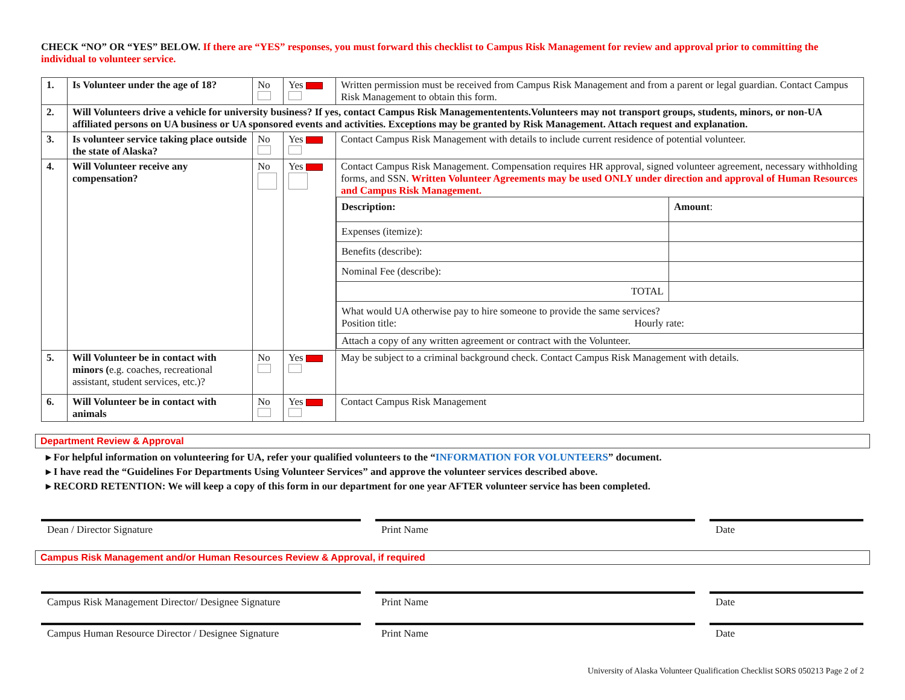CHECK “NO” OR “YES” BELOW. If there are “YES” responses, you must forward this checklist to Campus Risk Management for review and approval prior to committing the individual to volunteer service.
| 1. | Is Volunteer under the age of 18? | No | Yes | Written permission must be received from Campus Risk Management and from a parent or legal guardian. Contact Campus Risk Management to obtain this form. |
| 2. | Will Volunteers drive a vehicle for university business? If yes, contact Campus Risk Managemententents.Volunteers may not transport groups, students, minors, or non-UA affiliated persons on UA business or UA sponsored events and activities. Exceptions may be granted by Risk Management. Attach request and explanation. | | | |
| 3. | Is volunteer service taking place outside the state of Alaska? | No | Yes | Contact Campus Risk Management with details to include current residence of potential volunteer. |
| 4. | Will Volunteer receive any compensation? | No | Yes | Contact Campus Risk Management. Compensation requires HR approval, signed volunteer agreement, necessary withholding forms, and SSN. Written Volunteer Agreements may be used ONLY under direction and approval of Human Resources and Campus Risk Management. / Description: / Amount : / / Expenses (itemize): / / / Benefits (describe): / / / Nominal Fee (describe): / / / TOTAL / / / What would UA otherwise pay to hire someone to provide the same services? Position title: Hourly rate: / / / Attach a copy of any written agreement or contract with the Volunteer. / / |
| 5. | Will Volunteer be in contact with minors ( e.g. coaches, recreational assistant, student services, etc.)? | No | Yes | May be subject to a criminal background check. Contact Campus Risk Management with details. |
| 6. | Will Volunteer be in contact with animals | No | Yes | Contact Campus Risk Management |
Department Review & Approval
▸ For helpful information on volunteering for UA, refer your qualified volunteers to the “INFORMATION FOR VOLUNTEERS” document.
▸ I have read the “Guidelines For Departments Using Volunteer Services” and approve the volunteer services described above.
▸ RECORD RETENTION: We will keep a copy of this form in our department for one year AFTER volunteer service has been completed.
Dean / Director Signature Print Name Date
Campus Risk Management and/or Human Resources Review & Approval, if required
Campus Risk Management Director/ Designee Signature
Print Name Date
Campus Human Resource Director / Designee Signature
Print Name Date
University of Alaska Volunteer Qualification Checklist SORS 050213 Page 2 of 2